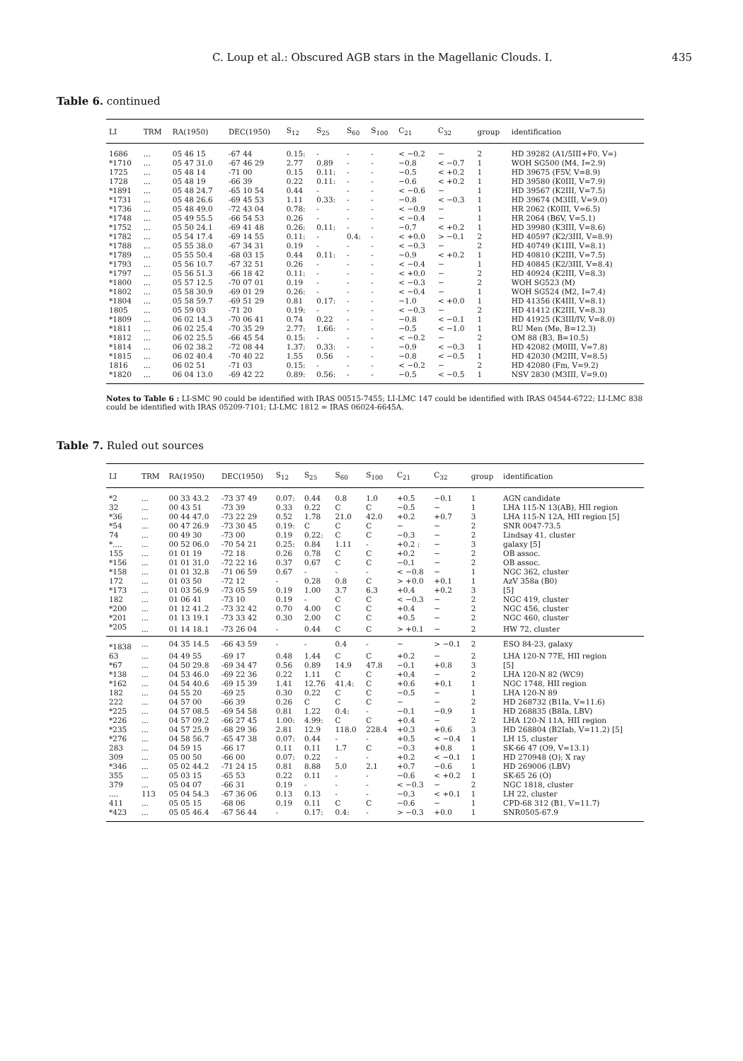C. Loup et al.: Obscured AGB stars in the Magellanic Clouds. I. 435
Table 6. continued
| LI | TRM | RA(1950) | DEC(1950) | S<sub>12</sub> | S<sub>25</sub> | S<sub>60</sub> | S<sub>100</sub> | C<sub>21</sub> | C<sub>32</sub> | group | identification |
| --- | --- | --- | --- | --- | --- | --- | --- | --- | --- | --- | --- |
| 1686 | ... | 05 46 15 | -67 44 | 0.15: | - | - | - | < −0.2 | − | 2 | HD 39282 (A1/5III+F0, V=) |
| *1710 | ... | 05 47 31.0 | -67 46 29 | 2.77 | 0.89 | - | - | −0.8 | < −0.7 | 1 | WOH SG500 (M4, I=2.9) |
| 1725 | ... | 05 48 14 | -71 00 | 0.15 | 0.11: | - | - | −0.5 | < +0.2 | 1 | HD 39675 (F5V, V=8.9) |
| 1728 | ... | 05 48 19 | -66 39 | 0.22 | 0.11: | - | - | −0.6 | < +0.2 | 1 | HD 39580 (K0III, V=7.9) |
| *1891 | ... | 05 48 24.7 | -65 10 54 | 0.44 | - | - | - | < −0.6 | − | 1 | HD 39567 (K2III, V=7.5) |
| *1731 | ... | 05 48 26.6 | -69 45 53 | 1.11 | 0.33: | - | - | −0.8 | < −0.3 | 1 | HD 39674 (M3III, V=9.0) |
| *1736 | ... | 05 48 49.0 | -72 43 04 | 0.78: | - | - | - | < −0.9 | − | 1 | HR 2062 (K0III, V=6.5) |
| *1748 | ... | 05 49 55.5 | -66 54 53 | 0.26 | - | - | - | < −0.4 | − | 1 | HR 2064 (B6V, V=5.1) |
| *1752 | ... | 05 50 24.1 | -69 41 48 | 0.26: | 0.11: | - | - | −0.7 | < +0.2 | 1 | HD 39980 (K3III, V=8.6) |
| *1782 | ... | 05 54 17.4 | -69 14 55 | 0.11: | - | 0.4: | - | < +0.0 | > −0.1 | 2 | HD 40597 (K2/3III, V=8.9) |
| *1788 | ... | 05 55 38.0 | -67 34 31 | 0.19 | - | - | - | < −0.3 | − | 2 | HD 40749 (K1III, V=8.1) |
| *1789 | ... | 05 55 50.4 | -68 03 15 | 0.44 | 0.11: | - | - | −0.9 | < +0.2 | 1 | HD 40810 (K2III, V=7.5) |
| *1793 | ... | 05 56 10.7 | -67 32 51 | 0.26 | - | - | - | < −0.4 | − | 1 | HD 40845 (K2/3III, V=8.4) |
| *1797 | ... | 05 56 51.3 | -66 18 42 | 0.11: | - | - | - | < +0.0 | − | 2 | HD 40924 (K2III, V=8.3) |
| *1800 | ... | 05 57 12.5 | -70 07 01 | 0.19 | - | - | - | < −0.3 | − | 2 | WOH SG523 (M) |
| *1802 | ... | 05 58 30.9 | -69 01 29 | 0.26: | - | - | - | < −0.4 | − | 1 | WOH SG524 (M2, I=7.4) |
| *1804 | ... | 05 58 59.7 | -69 51 29 | 0.81 | 0.17: | - | - | −1.0 | < +0.0 | 1 | HD 41356 (K4III, V=8.1) |
| 1805 | ... | 05 59 03 | -71 20 | 0.19: | - | - | - | < −0.3 | − | 2 | HD 41412 (K2III, V=8.3) |
| *1809 | ... | 06 02 14.3 | -70 06 41 | 0.74 | 0.22 | - | - | −0.8 | < −0.1 | 1 | HD 41925 (K3III/IV, V=8.0) |
| *1811 | ... | 06 02 25.4 | -70 35 29 | 2.77: | 1.66: | - | - | −0.5 | < −1.0 | 1 | RU Men (Me, B=12.3) |
| *1812 | ... | 06 02 25.5 | -66 45 54 | 0.15: | - | - | - | < −0.2 | − | 2 | OM 88 (B3, B=10.5) |
| *1814 | ... | 06 02 38.2 | -72 08 44 | 1.37: | 0.33: | - | - | −0.9 | < −0.3 | 1 | HD 42082 (M0III, V=7.8) |
| *1815 | ... | 06 02 40.4 | -70 40 22 | 1.55 | 0.56 | - | - | −0.8 | < −0.5 | 1 | HD 42030 (M2III, V=8.5) |
| 1816 | ... | 06 02 51 | -71 03 | 0.15: | - | - | - | < −0.2 | − | 2 | HD 42080 (Fm, V=9.2) |
| *1820 | ... | 06 04 13.0 | -69 42 22 | 0.89: | 0.56: | - | - | −0.5 | < −0.5 | 1 | NSV 2830 (M3III, V=9.0) |
Notes to Table 6 : LI-SMC 90 could be identified with IRAS 00515-7455; LI-LMC 147 could be identified with IRAS 04544-6722; LI-LMC 838 could be identified with IRAS 05209-7101; LI-LMC 1812 = IRAS 06024-6645A.
Table 7. Ruled out sources
| LI | TRM | RA(1950) | DEC(1950) | S<sub>12</sub> | S<sub>25</sub> | S<sub>60</sub> | S<sub>100</sub> | C<sub>21</sub> | C<sub>32</sub> | group | identification |
| --- | --- | --- | --- | --- | --- | --- | --- | --- | --- | --- | --- |
| *2 | ... | 00 33 43.2 | -73 37 49 | 0.07: | 0.44 | 0.8 | 1.0 | +0.5 | −0.1 | 1 | AGN candidate |
| 32 | ... | 00 43 51 | -73 39 | 0.33 | 0.22 | C | C | −0.5 | − | 1 | LHA 115-N 13(AB), HII region |
| *36 | ... | 00 44 47.0 | -73 22 29 | 0.52 | 1.78 | 21.0 | 42.0 | +0.2 | +0.7 | 3 | LHA 115-N 12A, HII region [5] |
| *54 | ... | 00 47 26.9 | -73 30 45 | 0.19: | C | C | C | − | − | 2 | SNR 0047-73.5 |
| 74 | ... | 00 49 30 | -73 00 | 0.19 | 0.22: | C | C | −0.3 | − | 2 | Lindsay 41, cluster |
| *.... | ... | 00 52 06.0 | -70 54 21 | 0.25: | 0.84 | 1.11 | - | +0.2 : | − | 3 | galaxy [5] |
| 155 | ... | 01 01 19 | -72 18 | 0.26 | 0.78 | C | C | +0.2 | − | 2 | OB assoc. |
| *156 | ... | 01 01 31.0 | -72 22 16 | 0.37 | 0.67 | C | C | −0.1 | − | 2 | OB assoc. |
| *158 | ... | 01 01 32.8 | -71 06 59 | 0.67 | - | - | - | < −0.8 | − | 1 | NGC 362, cluster |
| 172 | ... | 01 03 50 | -72 12 | - | 0.28 | 0.8 | C | > +0.0 | +0.1 | 1 | AzV 358a (B0) |
| *173 | ... | 01 03 56.9 | -73 05 59 | 0.19 | 1.00 | 3.7 | 6.3 | +0.4 | +0.2 | 3 | [5] |
| 182 | ... | 01 06 41 | -73 10 | 0.19 | - | C | C | < −0.3 | − | 2 | NGC 419, cluster |
| *200 | ... | 01 12 41.2 | -73 32 42 | 0.70 | 4.00 | C | C | +0.4 | − | 2 | NGC 456, cluster |
| *201 | ... | 01 13 19.1 | -73 33 42 | 0.30 | 2.00 | C | C | +0.5 | − | 2 | NGC 460, cluster |
| *205 | ... | 01 14 18.1 | -73 26 04 | - | 0.44 | C | C | > +0.1 | − | 2 | HW 72, cluster |
| *1838 | ... | 04 35 14.5 | -66 43 59 | - | - | 0.4 | - | − | > −0.1 | 2 | ESO 84-23, galaxy |
| 63 | ... | 04 49 55 | -69 17 | 0.48 | 1.44 | C | C | +0.2 | − | 2 | LHA 120-N 77E, HII region |
| *67 | ... | 04 50 29.8 | -69 34 47 | 0.56 | 0.89 | 14.9 | 47.8 | −0.1 | +0.8 | 3 | [5] |
| *138 | ... | 04 53 46.0 | -69 22 36 | 0.22 | 1.11 | C | C | +0.4 | − | 2 | LHA 120-N 82 (WC9) |
| *162 | ... | 04 54 40.6 | -69 15 39 | 1.41 | 12.76 | 41.4: | C | +0.6 | +0.1 | 1 | NGC 1748, HII region |
| 182 | ... | 04 55 20 | -69 25 | 0.30 | 0.22 | C | C | −0.5 | − | 1 | LHA 120-N 89 |
| 222 | ... | 04 57 00 | -66 39 | 0.26 | C | C | C | − | − | 2 | HD 268732 (B1Ia, V=11.6) |
| *225 | ... | 04 57 08.5 | -69 54 58 | 0.81 | 1.22 | 0.4: | - | −0.1 | −0.9 | 1 | HD 268835 (B8Ia, LBV) |
| *226 | ... | 04 57 09.2 | -66 27 45 | 1.00: | 4.99: | C | C | +0.4 | − | 2 | LHA 120-N 11A, HII region |
| *235 | ... | 04 57 25.9 | -68 29 36 | 2.81 | 12.9 | 118.0 | 228.4 | +0.3 | +0.6 | 3 | HD 268804 (B2Iab, V=11.2) [5] |
| *276 | ... | 04 58 56.7 | -65 47 38 | 0.07: | 0.44 | - | - | +0.5 | < −0.4 | 1 | LH 15, cluster |
| 283 | ... | 04 59 15 | -66 17 | 0.11 | 0.11 | 1.7 | C | −0.3 | +0.8 | 1 | SK-66 47 (O9, V=13.1) |
| 309 | ... | 05 00 50 | -66 00 | 0.07: | 0.22 | - | - | +0.2 | < −0.1 | 1 | HD 270948 (O); X ray |
| *346 | ... | 05 02 44.2 | -71 24 15 | 0.81 | 8.88 | 5.0 | 2.1 | +0.7 | −0.6 | 1 | HD 269006 (LBV) |
| 355 | ... | 05 03 15 | -65 53 | 0.22 | 0.11 | - | - | −0.6 | < +0.2 | 1 | SK-65 26 (O) |
| 379 | ... | 05 04 07 | -66 31 | 0.19 | - | - | - | < −0.3 | − | 2 | NGC 1818, cluster |
| .... | 113 | 05 04 54.3 | -67 36 06 | 0.13 | 0.13 | - | - | −0.3 | < +0.1 | 1 | LH 22, cluster |
| 411 | ... | 05 05 15 | -68 06 | 0.19 | 0.11 | C | C | −0.6 | − | 1 | CPD-68 312 (B1, V=11.7) |
| *423 | ... | 05 05 46.4 | -67 56 44 | - | 0.17: | 0.4: | - | > −0.3 | +0.0 | 1 | SNR0505-67.9 |